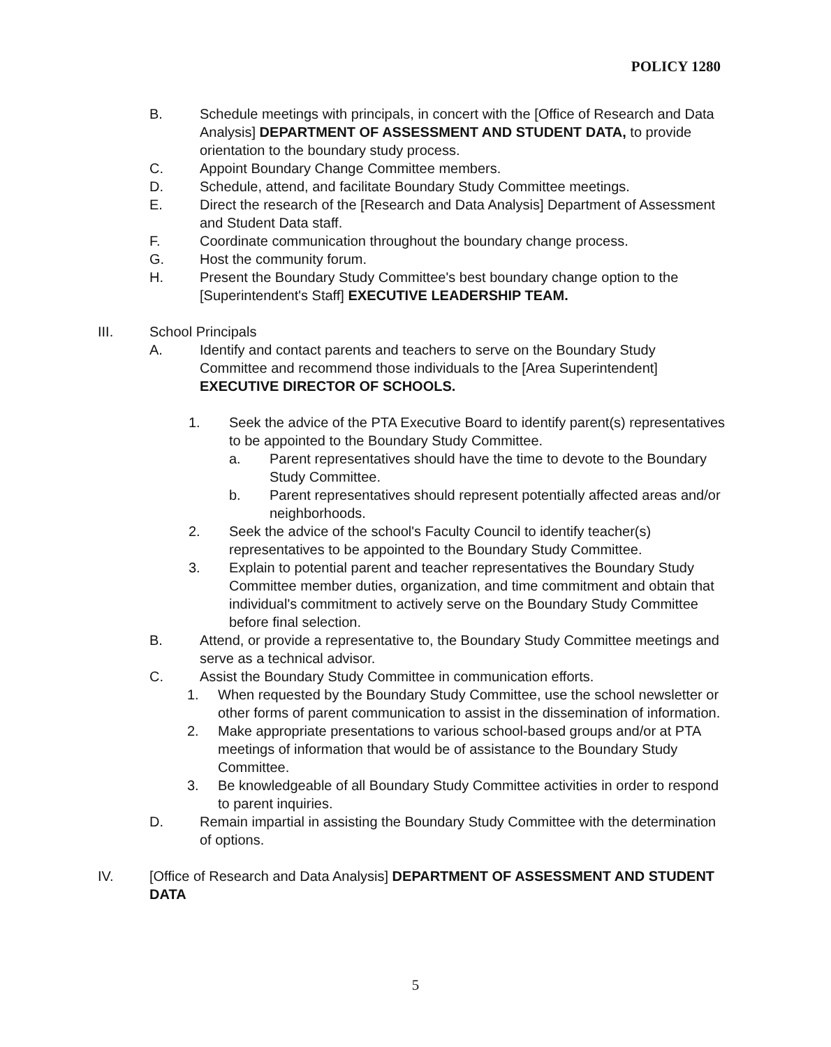POLICY 1280
B. Schedule meetings with principals, in concert with the [Office of Research and Data Analysis] DEPARTMENT OF ASSESSMENT AND STUDENT DATA, to provide orientation to the boundary study process.
C. Appoint Boundary Change Committee members.
D. Schedule, attend, and facilitate Boundary Study Committee meetings.
E. Direct the research of the [Research and Data Analysis] Department of Assessment and Student Data staff.
F. Coordinate communication throughout the boundary change process.
G. Host the community forum.
H. Present the Boundary Study Committee's best boundary change option to the [Superintendent's Staff] EXECUTIVE LEADERSHIP TEAM.
III. School Principals
A. Identify and contact parents and teachers to serve on the Boundary Study Committee and recommend those individuals to the [Area Superintendent] EXECUTIVE DIRECTOR OF SCHOOLS.
1. Seek the advice of the PTA Executive Board to identify parent(s) representatives to be appointed to the Boundary Study Committee.
a. Parent representatives should have the time to devote to the Boundary Study Committee.
b. Parent representatives should represent potentially affected areas and/or neighborhoods.
2. Seek the advice of the school's Faculty Council to identify teacher(s) representatives to be appointed to the Boundary Study Committee.
3. Explain to potential parent and teacher representatives the Boundary Study Committee member duties, organization, and time commitment and obtain that individual's commitment to actively serve on the Boundary Study Committee before final selection.
B. Attend, or provide a representative to, the Boundary Study Committee meetings and serve as a technical advisor.
C. Assist the Boundary Study Committee in communication efforts.
1. When requested by the Boundary Study Committee, use the school newsletter or other forms of parent communication to assist in the dissemination of information.
2. Make appropriate presentations to various school-based groups and/or at PTA meetings of information that would be of assistance to the Boundary Study Committee.
3. Be knowledgeable of all Boundary Study Committee activities in order to respond to parent inquiries.
D. Remain impartial in assisting the Boundary Study Committee with the determination of options.
IV. [Office of Research and Data Analysis] DEPARTMENT OF ASSESSMENT AND STUDENT DATA
5